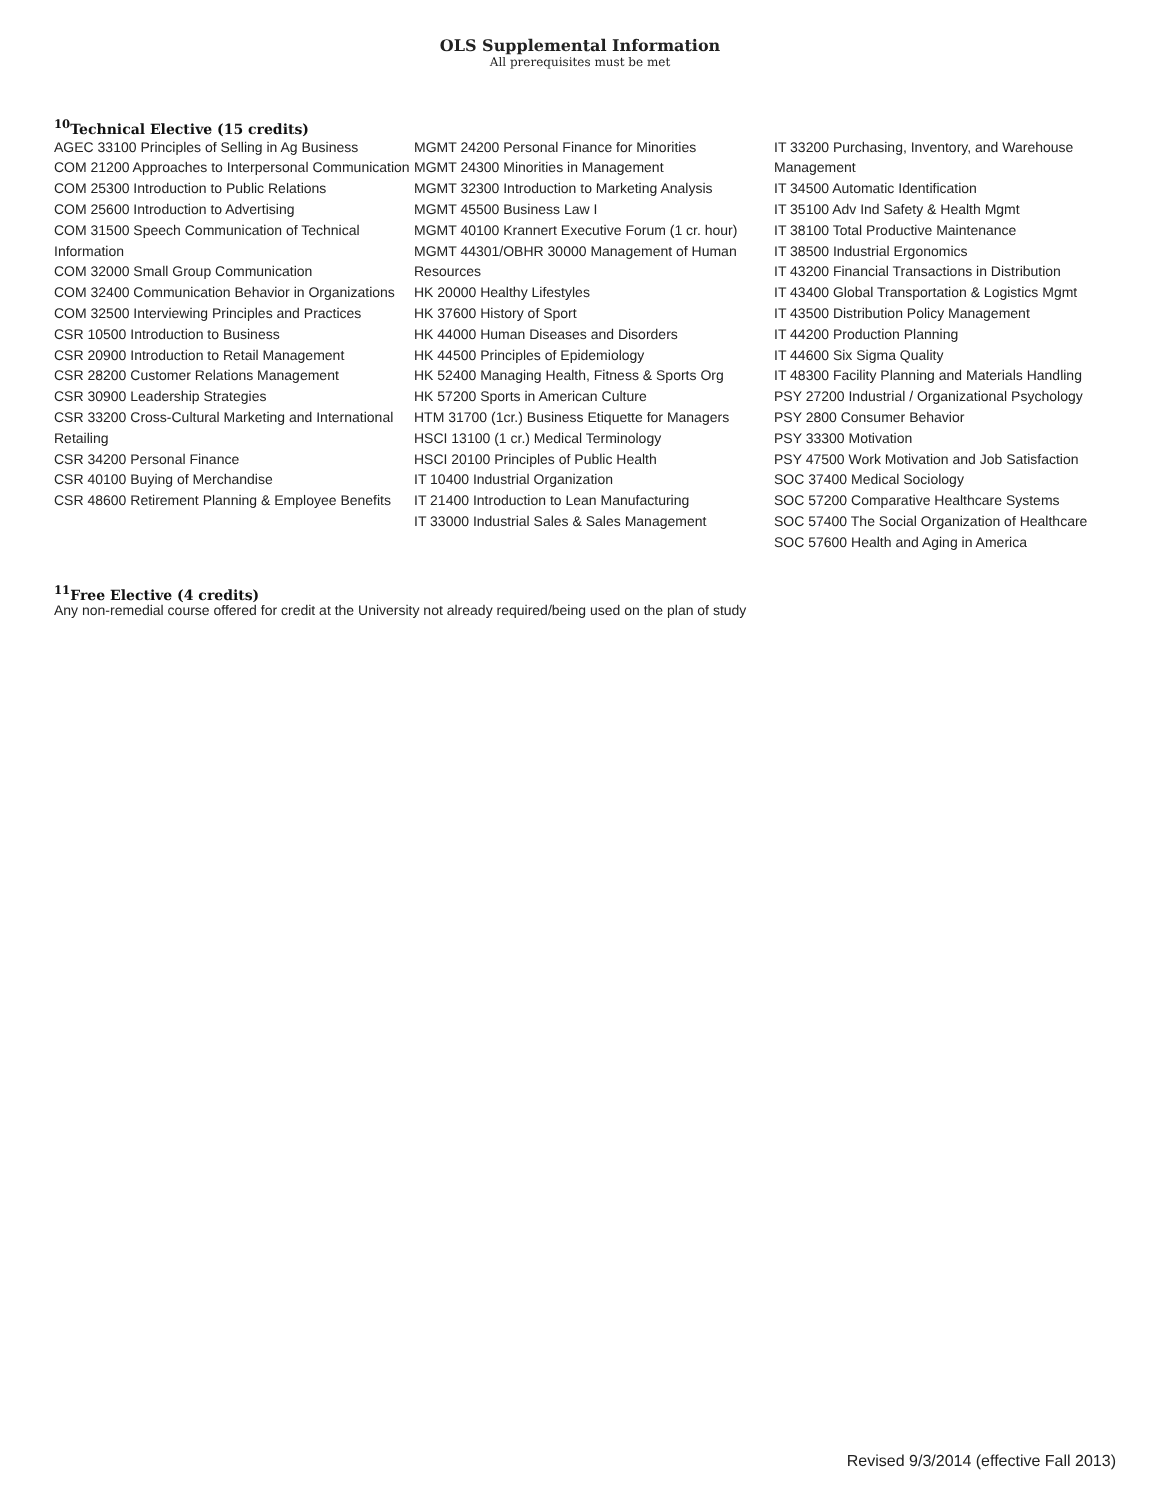OLS Supplemental Information
All prerequisites must be met
<sup>10</sup> Technical Elective (15 credits)
AGEC 33100 Principles of Selling in Ag Business
COM 21200 Approaches to Interpersonal Communication
COM 25300 Introduction to Public Relations
COM 25600 Introduction to Advertising
COM 31500 Speech Communication of Technical Information
COM 32000 Small Group Communication
COM 32400 Communication Behavior in Organizations
COM 32500 Interviewing Principles and Practices
CSR 10500 Introduction to Business
CSR 20900 Introduction to Retail Management
CSR 28200 Customer Relations Management
CSR 30900 Leadership Strategies
CSR 33200 Cross-Cultural Marketing and International Retailing
CSR 34200 Personal Finance
CSR 40100 Buying of Merchandise
CSR 48600 Retirement Planning & Employee Benefits
MGMT 24200 Personal Finance for Minorities
MGMT 24300 Minorities in Management
MGMT 32300 Introduction to Marketing Analysis
MGMT 45500 Business Law I
MGMT 40100 Krannert Executive Forum (1 cr. hour)
MGMT 44301/OBHR 30000 Management of Human Resources
HK 20000 Healthy Lifestyles
HK 37600 History of Sport
HK 44000 Human Diseases and Disorders
HK 44500 Principles of Epidemiology
HK 52400 Managing Health, Fitness & Sports Org
HK 57200 Sports in American Culture
HTM 31700 (1cr.) Business Etiquette for Managers
HSCI 13100 (1 cr.) Medical Terminology
HSCI 20100 Principles of Public Health
IT 10400 Industrial Organization
IT 21400 Introduction to Lean Manufacturing
IT 33000 Industrial Sales & Sales Management
IT 33200 Purchasing, Inventory, and Warehouse Management
IT 34500 Automatic Identification
IT 35100 Adv Ind Safety & Health Mgmt
IT 38100 Total Productive Maintenance
IT 38500 Industrial Ergonomics
IT 43200 Financial Transactions in Distribution
IT 43400 Global Transportation & Logistics Mgmt
IT 43500 Distribution Policy Management
IT 44200 Production Planning
IT 44600 Six Sigma Quality
IT 48300 Facility Planning and Materials Handling
PSY 27200 Industrial / Organizational Psychology
PSY 2800 Consumer Behavior
PSY 33300 Motivation
PSY 47500 Work Motivation and Job Satisfaction
SOC 37400 Medical Sociology
SOC 57200 Comparative Healthcare Systems
SOC 57400 The Social Organization of Healthcare
SOC 57600 Health and Aging in America
<sup>11</sup> Free Elective (4 credits)
Any non-remedial course offered for credit at the University not already required/being used on the plan of study
Revised 9/3/2014 (effective Fall 2013)